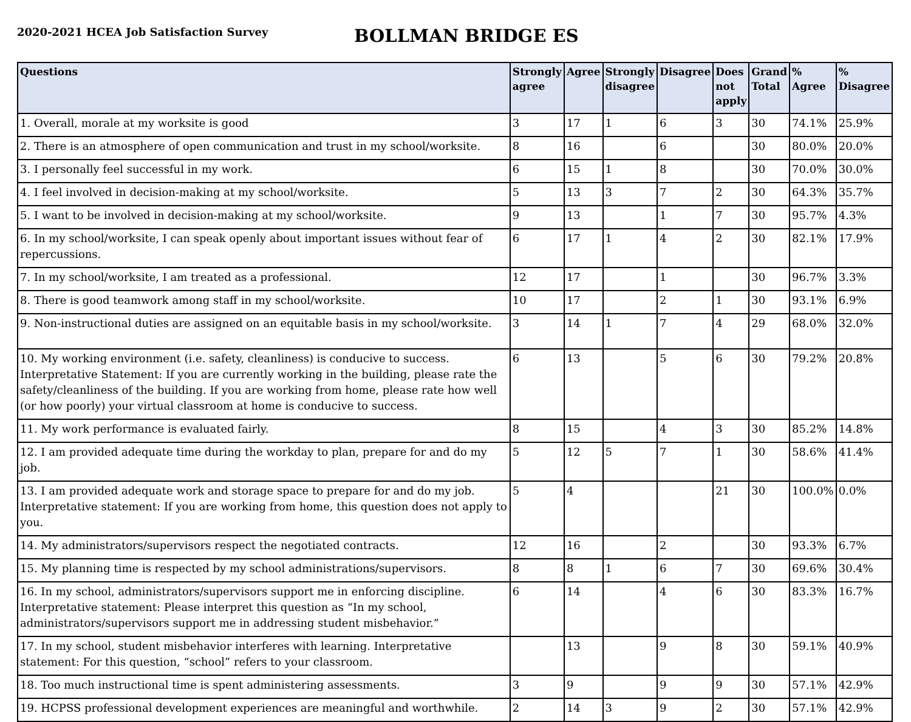2020-2021 HCEA Job Satisfaction Survey
BOLLMAN BRIDGE ES
| Questions | Strongly agree | Agree | Strongly disagree | Disagree | Does not apply | Grand Total | % Agree | % Disagree |
| --- | --- | --- | --- | --- | --- | --- | --- | --- |
| 1. Overall, morale at my worksite is good | 3 | 17 | 1 | 6 | 3 | 30 | 74.1% | 25.9% |
| 2. There is an atmosphere of open communication and trust in my school/worksite. | 8 | 16 | | 6 | | 30 | 80.0% | 20.0% |
| 3. I personally feel successful in my work. | 6 | 15 | 1 | 8 | | 30 | 70.0% | 30.0% |
| 4. I feel involved in decision-making at my school/worksite. | 5 | 13 | 3 | 7 | 2 | 30 | 64.3% | 35.7% |
| 5. I want to be involved in decision-making at my school/worksite. | 9 | 13 | | 1 | 7 | 30 | 95.7% | 4.3% |
| 6. In my school/worksite, I can speak openly about important issues without fear of repercussions. | 6 | 17 | 1 | 4 | 2 | 30 | 82.1% | 17.9% |
| 7. In my school/worksite, I am treated as a professional. | 12 | 17 | | 1 | | 30 | 96.7% | 3.3% |
| 8. There is good teamwork among staff in my school/worksite. | 10 | 17 | | 2 | 1 | 30 | 93.1% | 6.9% |
| 9. Non-instructional duties are assigned on an equitable basis in my school/worksite. | 3 | 14 | 1 | 7 | 4 | 29 | 68.0% | 32.0% |
| 10. My working environment (i.e. safety, cleanliness) is conducive to success. Interpretative Statement: If you are currently working in the building, please rate the safety/cleanliness of the building. If you are working from home, please rate how well (or how poorly) your virtual classroom at home is conducive to success. | 6 | 13 | | 5 | 6 | 30 | 79.2% | 20.8% |
| 11. My work performance is evaluated fairly. | 8 | 15 | | 4 | 3 | 30 | 85.2% | 14.8% |
| 12. I am provided adequate time during the workday to plan, prepare for and do my job. | 5 | 12 | 5 | 7 | 1 | 30 | 58.6% | 41.4% |
| 13. I am provided adequate work and storage space to prepare for and do my job. Interpretative statement: If you are working from home, this question does not apply to you. | 5 | 4 | | | 21 | 30 | 100.0% | 0.0% |
| 14. My administrators/supervisors respect the negotiated contracts. | 12 | 16 | | 2 | | 30 | 93.3% | 6.7% |
| 15. My planning time is respected by my school administrations/supervisors. | 8 | 8 | 1 | 6 | 7 | 30 | 69.6% | 30.4% |
| 16. In my school, administrators/supervisors support me in enforcing discipline. Interpretative statement: Please interpret this question as “In my school, administrators/supervisors support me in addressing student misbehavior.” | 6 | 14 | | 4 | 6 | 30 | 83.3% | 16.7% |
| 17. In my school, student misbehavior interferes with learning. Interpretative statement: For this question, “school” refers to your classroom. | | 13 | | 9 | 8 | 30 | 59.1% | 40.9% |
| 18. Too much instructional time is spent administering assessments. | 3 | 9 | | 9 | 9 | 30 | 57.1% | 42.9% |
| 19. HCPSS professional development experiences are meaningful and worthwhile. | 2 | 14 | 3 | 9 | 2 | 30 | 57.1% | 42.9% |